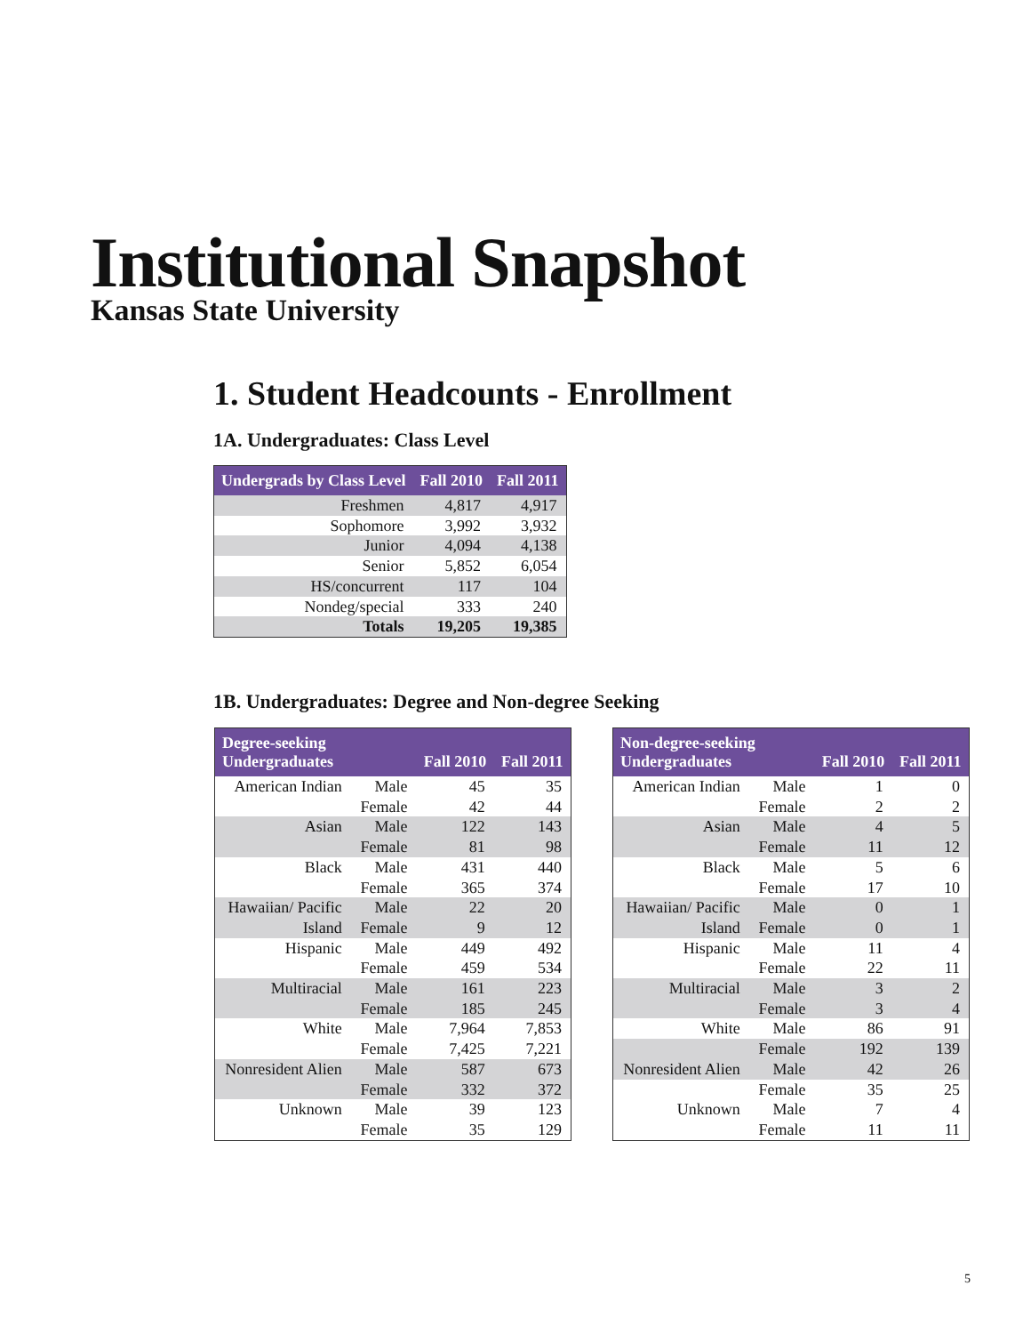Institutional Snapshot
Kansas State University
1. Student Headcounts - Enrollment
1A. Undergraduates: Class Level
| Undergrads by Class Level | Fall 2010 | Fall 2011 |
| --- | --- | --- |
| Freshmen | 4,817 | 4,917 |
| Sophomore | 3,992 | 3,932 |
| Junior | 4,094 | 4,138 |
| Senior | 5,852 | 6,054 |
| HS/concurrent | 117 | 104 |
| Nondeg/special | 333 | 240 |
| Totals | 19,205 | 19,385 |
1B. Undergraduates: Degree and Non-degree Seeking
| Degree-seeking Undergraduates | | Fall 2010 | Fall 2011 |
| --- | --- | --- | --- |
| American Indian | Male | 45 | 35 |
| | Female | 42 | 44 |
| Asian | Male | 122 | 143 |
| | Female | 81 | 98 |
| Black | Male | 431 | 440 |
| | Female | 365 | 374 |
| Hawaiian/ Pacific | Male | 22 | 20 |
| Island | Female | 9 | 12 |
| Hispanic | Male | 449 | 492 |
| | Female | 459 | 534 |
| Multiracial | Male | 161 | 223 |
| | Female | 185 | 245 |
| White | Male | 7,964 | 7,853 |
| | Female | 7,425 | 7,221 |
| Nonresident Alien | Male | 587 | 673 |
| | Female | 332 | 372 |
| Unknown | Male | 39 | 123 |
| | Female | 35 | 129 |
| Non-degree-seeking Undergraduates | | Fall 2010 | Fall 2011 |
| --- | --- | --- | --- |
| American Indian | Male | 1 | 0 |
| | Female | 2 | 2 |
| Asian | Male | 4 | 5 |
| | Female | 11 | 12 |
| Black | Male | 5 | 6 |
| | Female | 17 | 10 |
| Hawaiian/ Pacific | Male | 0 | 1 |
| Island | Female | 0 | 1 |
| Hispanic | Male | 11 | 4 |
| | Female | 22 | 11 |
| Multiracial | Male | 3 | 2 |
| | Female | 3 | 4 |
| White | Male | 86 | 91 |
| | Female | 192 | 139 |
| Nonresident Alien | Male | 42 | 26 |
| | Female | 35 | 25 |
| Unknown | Male | 7 | 4 |
| | Female | 11 | 11 |
5